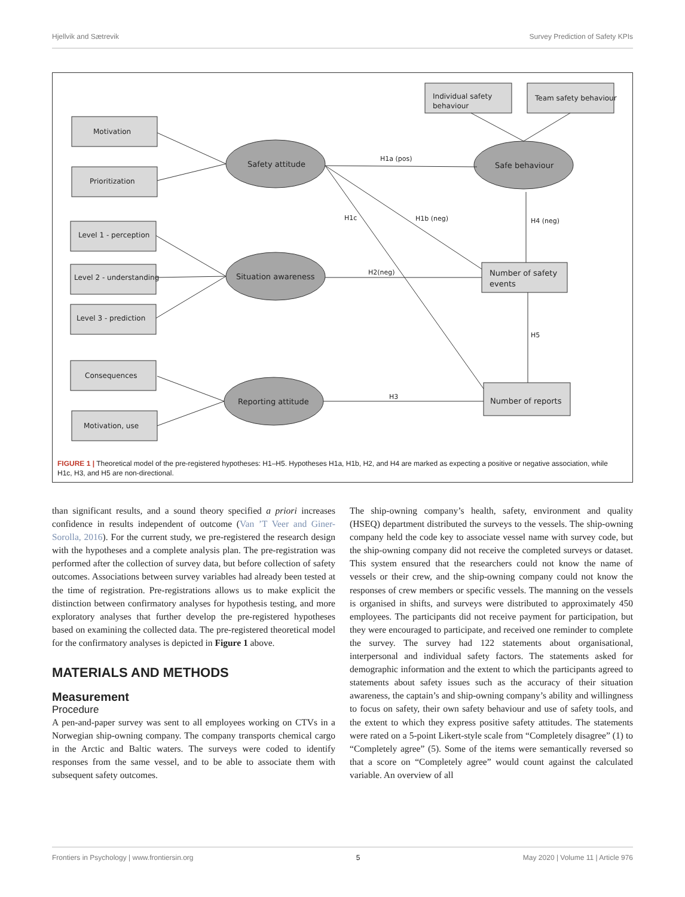Hjellvik and Sætrevik Survey Prediction of Safety KPIs
Motivation
Prioritization
Level 1 - perception
Level 2 - understanding
Level 3 - prediction
Consequences
Motivation, use
Individual safety
behaviour
Team safety behaviour
Number of safety
events
Number of reports
Safety attitude
Safe behaviour
Situation awareness
Reporting attitude
H1a (pos)
H1b (neg)
H1c
H4 (neg)
H2(neg)
H5
H3
FIGURE 1 | Theoretical model of the pre-registered hypotheses: H1–H5. Hypotheses H1a, H1b, H2, and H4 are marked as expecting a positive or negative association, while H1c, H3, and H5 are non-directional.
than significant results, and a sound theory specified a priori increases confidence in results independent of outcome (Van ’T Veer and Giner-Sorolla, 2016). For the current study, we pre-registered the research design with the hypotheses and a complete analysis plan. The pre-registration was performed after the collection of survey data, but before collection of safety outcomes. Associations between survey variables had already been tested at the time of registration. Pre-registrations allows us to make explicit the distinction between confirmatory analyses for hypothesis testing, and more exploratory analyses that further develop the pre-registered hypotheses based on examining the collected data. The pre-registered theoretical model for the confirmatory analyses is depicted in Figure 1 above.
MATERIALS AND METHODS
Measurement
Procedure
A pen-and-paper survey was sent to all employees working on CTVs in a Norwegian ship-owning company. The company transports chemical cargo in the Arctic and Baltic waters. The surveys were coded to identify responses from the same vessel, and to be able to associate them with subsequent safety outcomes.
The ship-owning company’s health, safety, environment and quality (HSEQ) department distributed the surveys to the vessels. The ship-owning company held the code key to associate vessel name with survey code, but the ship-owning company did not receive the completed surveys or dataset. This system ensured that the researchers could not know the name of vessels or their crew, and the ship-owning company could not know the responses of crew members or specific vessels. The manning on the vessels is organised in shifts, and surveys were distributed to approximately 450 employees. The participants did not receive payment for participation, but they were encouraged to participate, and received one reminder to complete the survey. The survey had 122 statements about organisational, interpersonal and individual safety factors. The statements asked for demographic information and the extent to which the participants agreed to statements about safety issues such as the accuracy of their situation awareness, the captain’s and ship-owning company’s ability and willingness to focus on safety, their own safety behaviour and use of safety tools, and the extent to which they express positive safety attitudes. The statements were rated on a 5-point Likert-style scale from “Completely disagree” (1) to “Completely agree” (5). Some of the items were semantically reversed so that a score on “Completely agree” would count against the calculated variable. An overview of all
Frontiers in Psychology | www.frontiersin.org 5 May 2020 | Volume 11 | Article 976